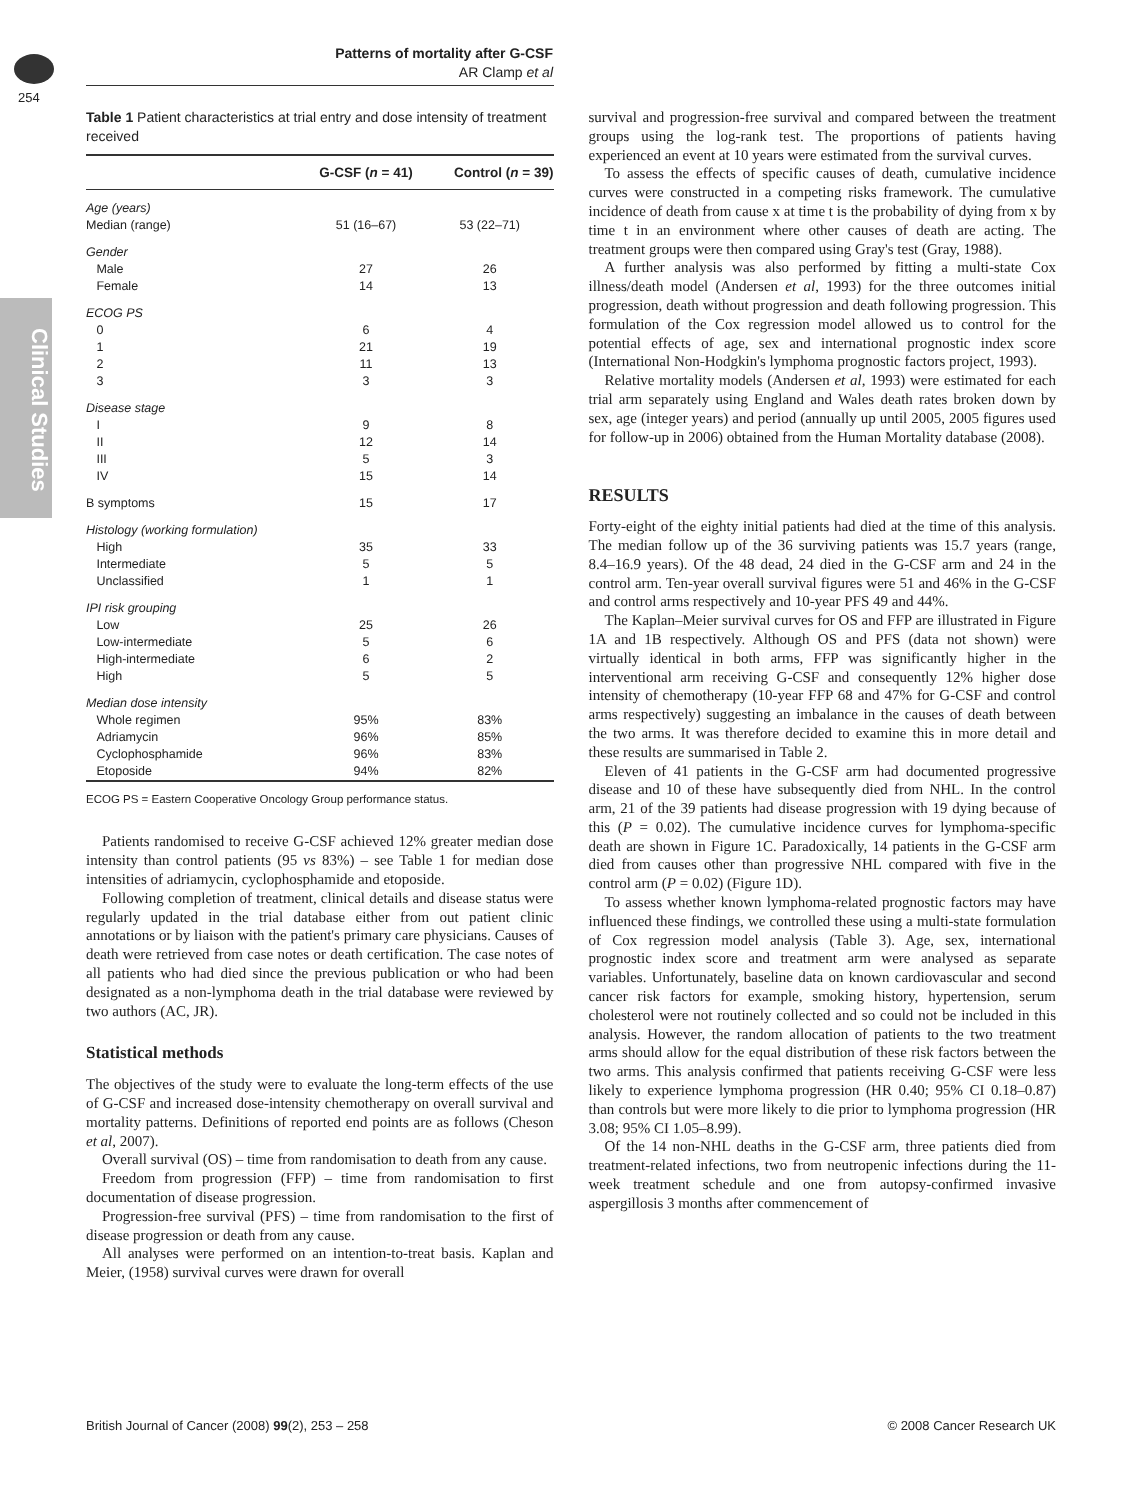254
Clinical Studies
Patterns of mortality after G-CSF
AR Clamp et al
Table 1 Patient characteristics at trial entry and dose intensity of treatment received
| | G-CSF ( n = 41) | Control ( n = 39) |
| --- | --- | --- |
| Age (years) | | |
| Median (range) | 51 (16–67) | 53 (22–71) |
| Gender | | |
| Male | 27 | 26 |
| Female | 14 | 13 |
| ECOG PS | | |
| 0 | 6 | 4 |
| 1 | 21 | 19 |
| 2 | 11 | 13 |
| 3 | 3 | 3 |
| Disease stage | | |
| I | 9 | 8 |
| II | 12 | 14 |
| III | 5 | 3 |
| IV | 15 | 14 |
| B symptoms | 15 | 17 |
| Histology (working formulation) | | |
| High | 35 | 33 |
| Intermediate | 5 | 5 |
| Unclassified | 1 | 1 |
| IPI risk grouping | | |
| Low | 25 | 26 |
| Low-intermediate | 5 | 6 |
| High-intermediate | 6 | 2 |
| High | 5 | 5 |
| Median dose intensity | | |
| Whole regimen | 95% | 83% |
| Adriamycin | 96% | 85% |
| Cyclophosphamide | 96% | 83% |
| Etoposide | 94% | 82% |
ECOG PS = Eastern Cooperative Oncology Group performance status.
Patients randomised to receive G-CSF achieved 12% greater median dose intensity than control patients (95 vs 83%) – see Table 1 for median dose intensities of adriamycin, cyclophosphamide and etoposide.
Following completion of treatment, clinical details and disease status were regularly updated in the trial database either from out patient clinic annotations or by liaison with the patient's primary care physicians. Causes of death were retrieved from case notes or death certification. The case notes of all patients who had died since the previous publication or who had been designated as a non-lymphoma death in the trial database were reviewed by two authors (AC, JR).
Statistical methods
The objectives of the study were to evaluate the long-term effects of the use of G-CSF and increased dose-intensity chemotherapy on overall survival and mortality patterns. Definitions of reported end points are as follows (Cheson et al, 2007).
Overall survival (OS) – time from randomisation to death from any cause.
Freedom from progression (FFP) – time from randomisation to first documentation of disease progression.
Progression-free survival (PFS) – time from randomisation to the first of disease progression or death from any cause.
All analyses were performed on an intention-to-treat basis. Kaplan and Meier, (1958) survival curves were drawn for overall
survival and progression-free survival and compared between the treatment groups using the log-rank test. The proportions of patients having experienced an event at 10 years were estimated from the survival curves.
To assess the effects of specific causes of death, cumulative incidence curves were constructed in a competing risks framework. The cumulative incidence of death from cause x at time t is the probability of dying from x by time t in an environment where other causes of death are acting. The treatment groups were then compared using Gray's test (Gray, 1988).
A further analysis was also performed by fitting a multi-state Cox illness/death model (Andersen et al, 1993) for the three outcomes initial progression, death without progression and death following progression. This formulation of the Cox regression model allowed us to control for the potential effects of age, sex and international prognostic index score (International Non-Hodgkin's lymphoma prognostic factors project, 1993).
Relative mortality models (Andersen et al, 1993) were estimated for each trial arm separately using England and Wales death rates broken down by sex, age (integer years) and period (annually up until 2005, 2005 figures used for follow-up in 2006) obtained from the Human Mortality database (2008).
RESULTS
Forty-eight of the eighty initial patients had died at the time of this analysis. The median follow up of the 36 surviving patients was 15.7 years (range, 8.4–16.9 years). Of the 48 dead, 24 died in the G-CSF arm and 24 in the control arm. Ten-year overall survival figures were 51 and 46% in the G-CSF and control arms respectively and 10-year PFS 49 and 44%.
The Kaplan–Meier survival curves for OS and FFP are illustrated in Figure 1A and 1B respectively. Although OS and PFS (data not shown) were virtually identical in both arms, FFP was significantly higher in the interventional arm receiving G-CSF and consequently 12% higher dose intensity of chemotherapy (10-year FFP 68 and 47% for G-CSF and control arms respectively) suggesting an imbalance in the causes of death between the two arms. It was therefore decided to examine this in more detail and these results are summarised in Table 2.
Eleven of 41 patients in the G-CSF arm had documented progressive disease and 10 of these have subsequently died from NHL. In the control arm, 21 of the 39 patients had disease progression with 19 dying because of this (P = 0.02). The cumulative incidence curves for lymphoma-specific death are shown in Figure 1C. Paradoxically, 14 patients in the G-CSF arm died from causes other than progressive NHL compared with five in the control arm (P = 0.02) (Figure 1D).
To assess whether known lymphoma-related prognostic factors may have influenced these findings, we controlled these using a multi-state formulation of Cox regression model analysis (Table 3). Age, sex, international prognostic index score and treatment arm were analysed as separate variables. Unfortunately, baseline data on known cardiovascular and second cancer risk factors for example, smoking history, hypertension, serum cholesterol were not routinely collected and so could not be included in this analysis. However, the random allocation of patients to the two treatment arms should allow for the equal distribution of these risk factors between the two arms. This analysis confirmed that patients receiving G-CSF were less likely to experience lymphoma progression (HR 0.40; 95% CI 0.18–0.87) than controls but were more likely to die prior to lymphoma progression (HR 3.08; 95% CI 1.05–8.99).
Of the 14 non-NHL deaths in the G-CSF arm, three patients died from treatment-related infections, two from neutropenic infections during the 11-week treatment schedule and one from autopsy-confirmed invasive aspergillosis 3 months after commencement of
British Journal of Cancer (2008) 99(2), 253 – 258 © 2008 Cancer Research UK